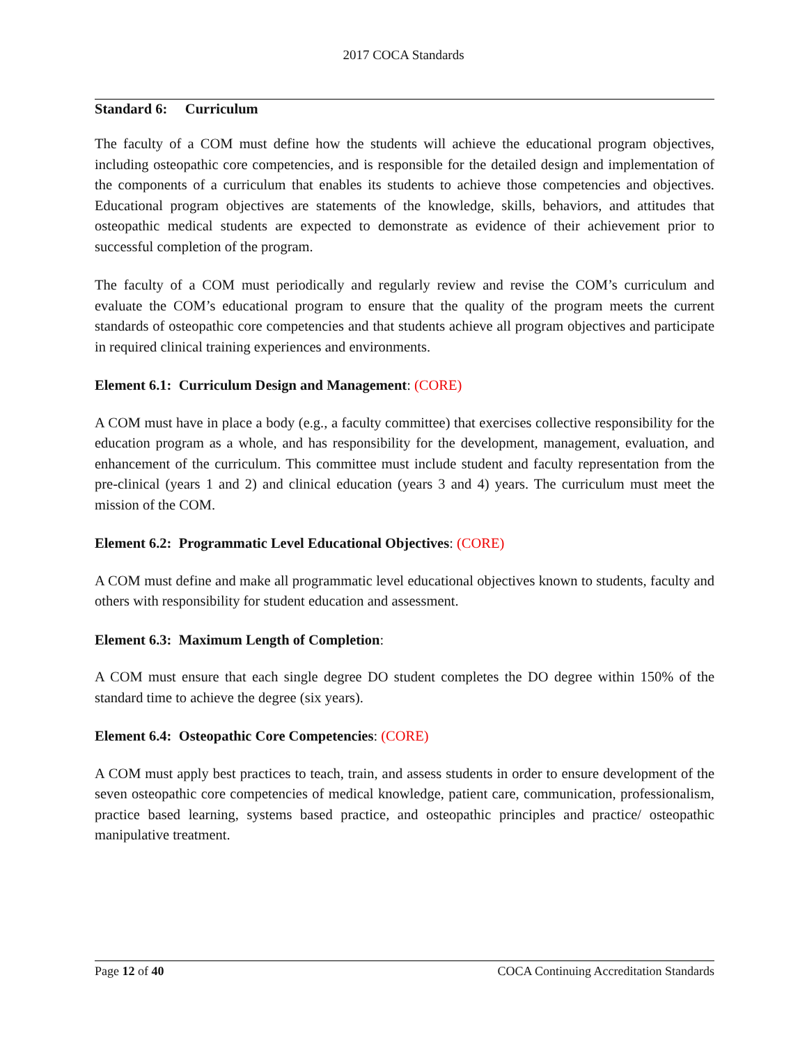2017 COCA Standards
Standard 6: Curriculum
The faculty of a COM must define how the students will achieve the educational program objectives, including osteopathic core competencies, and is responsible for the detailed design and implementation of the components of a curriculum that enables its students to achieve those competencies and objectives. Educational program objectives are statements of the knowledge, skills, behaviors, and attitudes that osteopathic medical students are expected to demonstrate as evidence of their achievement prior to successful completion of the program.
The faculty of a COM must periodically and regularly review and revise the COM’s curriculum and evaluate the COM’s educational program to ensure that the quality of the program meets the current standards of osteopathic core competencies and that students achieve all program objectives and participate in required clinical training experiences and environments.
Element 6.1: Curriculum Design and Management: (CORE)
A COM must have in place a body (e.g., a faculty committee) that exercises collective responsibility for the education program as a whole, and has responsibility for the development, management, evaluation, and enhancement of the curriculum. This committee must include student and faculty representation from the pre-clinical (years 1 and 2) and clinical education (years 3 and 4) years. The curriculum must meet the mission of the COM.
Element 6.2: Programmatic Level Educational Objectives: (CORE)
A COM must define and make all programmatic level educational objectives known to students, faculty and others with responsibility for student education and assessment.
Element 6.3: Maximum Length of Completion:
A COM must ensure that each single degree DO student completes the DO degree within 150% of the standard time to achieve the degree (six years).
Element 6.4: Osteopathic Core Competencies: (CORE)
A COM must apply best practices to teach, train, and assess students in order to ensure development of the seven osteopathic core competencies of medical knowledge, patient care, communication, professionalism, practice based learning, systems based practice, and osteopathic principles and practice/ osteopathic manipulative treatment.
Page 12 of 40 COCA Continuing Accreditation Standards